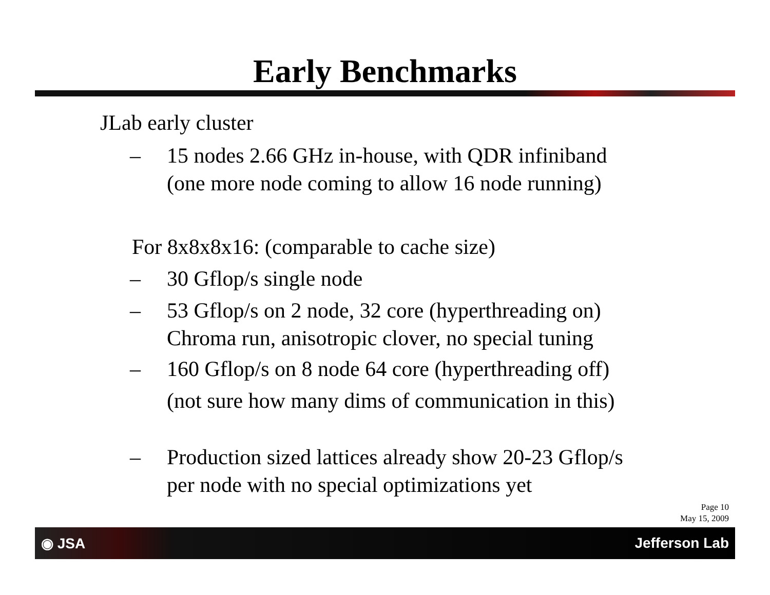Early Benchmarks
JLab early cluster
– 15 nodes 2.66 GHz in-house, with QDR infiniband
(one more node coming to allow 16 node running)
For 8x8x8x16: (comparable to cache size)
– 30 Gflop/s single node
– 53 Gflop/s on 2 node, 32 core (hyperthreading on)
Chroma run, anisotropic clover, no special tuning
– 160 Gflop/s on 8 node 64 core (hyperthreading off)
(not sure how many dims of communication in this)
– Production sized lattices already show 20-23 Gflop/s
per node with no special optimizations yet
Page 10
May 15, 2009
◉ JSA Jefferson Lab